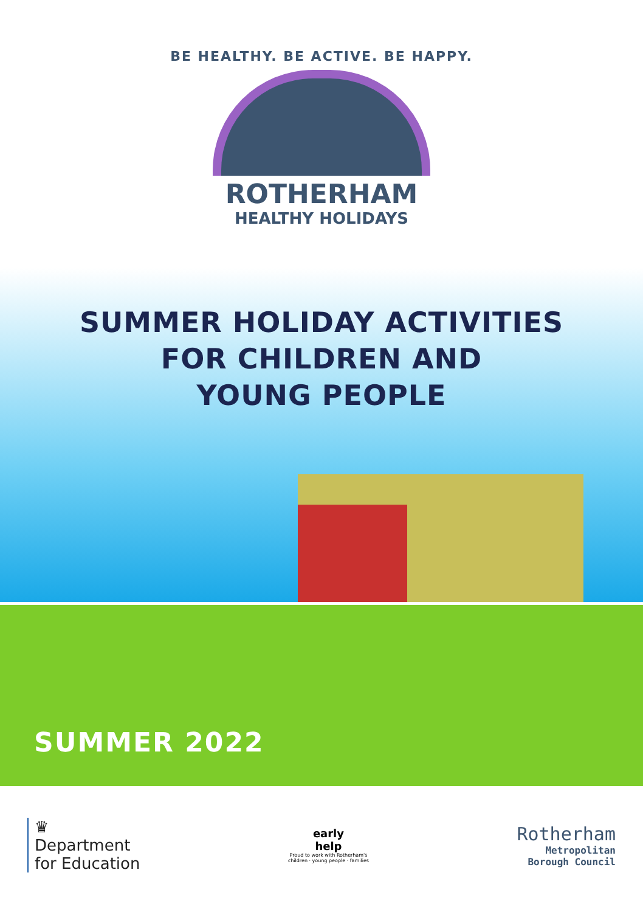BE HEALTHY. BE ACTIVE. BE HAPPY.
ROTHERHAM
HEALTHY HOLIDAYS
SUMMER HOLIDAY ACTIVITIES
FOR CHILDREN AND
YOUNG PEOPLE
SUMMER 2022
♛
Department
for Education
early
help
Proud to work with Rotherham's
children · young people · families
Rotherham
Metropolitan
Borough Council